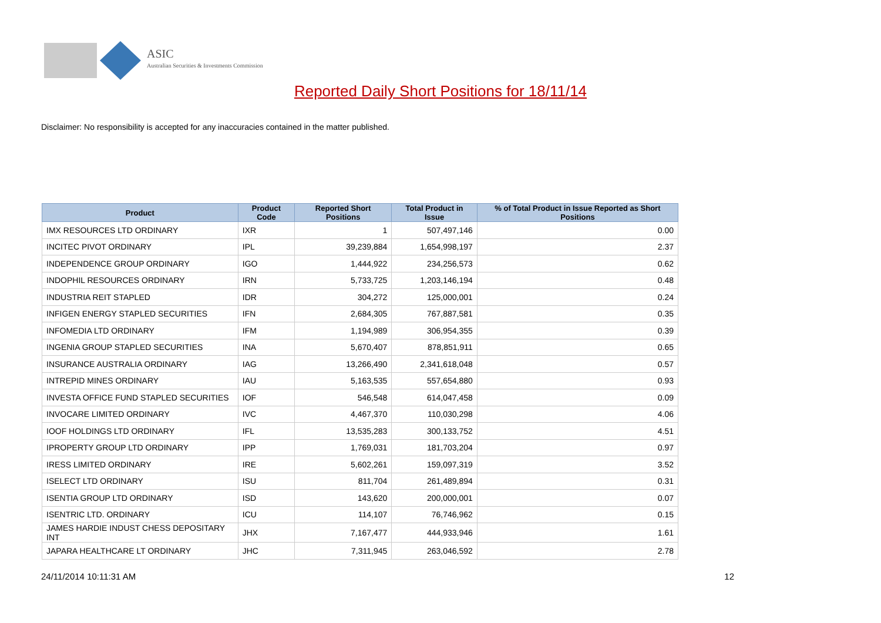ASIC
Australian Securities & Investments Commission
Reported Daily Short Positions for 18/11/14
Disclaimer: No responsibility is accepted for any inaccuracies contained in the matter published.
| Product | Product Code | Reported Short Positions | Total Product in Issue | % of Total Product in Issue Reported as Short Positions |
| --- | --- | --- | --- | --- |
| IMX RESOURCES LTD ORDINARY | IXR | 1 | 507,497,146 | 0.00 |
| INCITEC PIVOT ORDINARY | IPL | 39,239,884 | 1,654,998,197 | 2.37 |
| INDEPENDENCE GROUP ORDINARY | IGO | 1,444,922 | 234,256,573 | 0.62 |
| INDOPHIL RESOURCES ORDINARY | IRN | 5,733,725 | 1,203,146,194 | 0.48 |
| INDUSTRIA REIT STAPLED | IDR | 304,272 | 125,000,001 | 0.24 |
| INFIGEN ENERGY STAPLED SECURITIES | IFN | 2,684,305 | 767,887,581 | 0.35 |
| INFOMEDIA LTD ORDINARY | IFM | 1,194,989 | 306,954,355 | 0.39 |
| INGENIA GROUP STAPLED SECURITIES | INA | 5,670,407 | 878,851,911 | 0.65 |
| INSURANCE AUSTRALIA ORDINARY | IAG | 13,266,490 | 2,341,618,048 | 0.57 |
| INTREPID MINES ORDINARY | IAU | 5,163,535 | 557,654,880 | 0.93 |
| INVESTA OFFICE FUND STAPLED SECURITIES | IOF | 546,548 | 614,047,458 | 0.09 |
| INVOCARE LIMITED ORDINARY | IVC | 4,467,370 | 110,030,298 | 4.06 |
| IOOF HOLDINGS LTD ORDINARY | IFL | 13,535,283 | 300,133,752 | 4.51 |
| IPROPERTY GROUP LTD ORDINARY | IPP | 1,769,031 | 181,703,204 | 0.97 |
| IRESS LIMITED ORDINARY | IRE | 5,602,261 | 159,097,319 | 3.52 |
| ISELECT LTD ORDINARY | ISU | 811,704 | 261,489,894 | 0.31 |
| ISENTIA GROUP LTD ORDINARY | ISD | 143,620 | 200,000,001 | 0.07 |
| ISENTRIC LTD. ORDINARY | ICU | 114,107 | 76,746,962 | 0.15 |
| JAMES HARDIE INDUST CHESS DEPOSITARY INT | JHX | 7,167,477 | 444,933,946 | 1.61 |
| JAPARA HEALTHCARE LT ORDINARY | JHC | 7,311,945 | 263,046,592 | 2.78 |
24/11/2014 10:11:31 AM 12